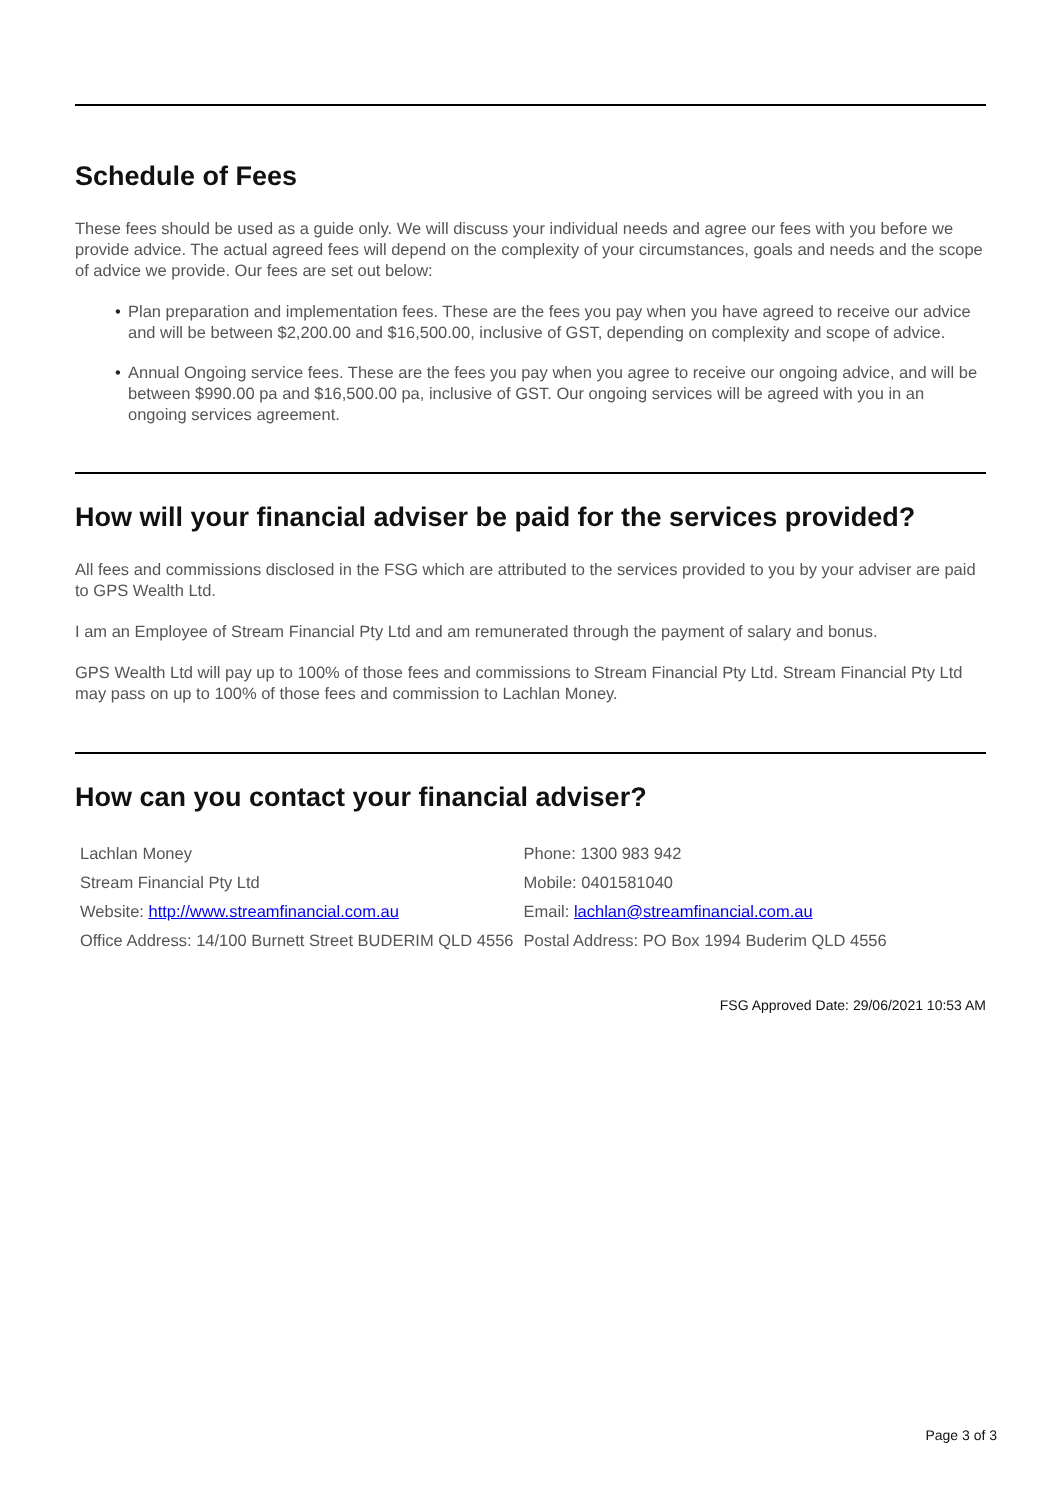Schedule of Fees
These fees should be used as a guide only. We will discuss your individual needs and agree our fees with you before we provide advice. The actual agreed fees will depend on the complexity of your circumstances, goals and needs and the scope of advice we provide. Our fees are set out below:
• Plan preparation and implementation fees. These are the fees you pay when you have agreed to receive our advice and will be between $2,200.00 and $16,500.00, inclusive of GST, depending on complexity and scope of advice.
• Annual Ongoing service fees. These are the fees you pay when you agree to receive our ongoing advice, and will be between $990.00 pa and $16,500.00 pa, inclusive of GST. Our ongoing services will be agreed with you in an ongoing services agreement.
How will your financial adviser be paid for the services provided?
All fees and commissions disclosed in the FSG which are attributed to the services provided to you by your adviser are paid to GPS Wealth Ltd.
I am an Employee of Stream Financial Pty Ltd and am remunerated through the payment of salary and bonus.
GPS Wealth Ltd will pay up to 100% of those fees and commissions to Stream Financial Pty Ltd. Stream Financial Pty Ltd may pass on up to 100% of those fees and commission to Lachlan Money.
How can you contact your financial adviser?
| Lachlan Money | Phone: 1300 983 942 |
| Stream Financial Pty Ltd | Mobile: 0401581040 |
| Website: http://www.streamfinancial.com.au | Email: lachlan@streamfinancial.com.au |
| Office Address: 14/100 Burnett Street BUDERIM QLD 4556 | Postal Address: PO Box 1994 Buderim QLD 4556 |
FSG Approved Date: 29/06/2021 10:53 AM
Page 3 of 3